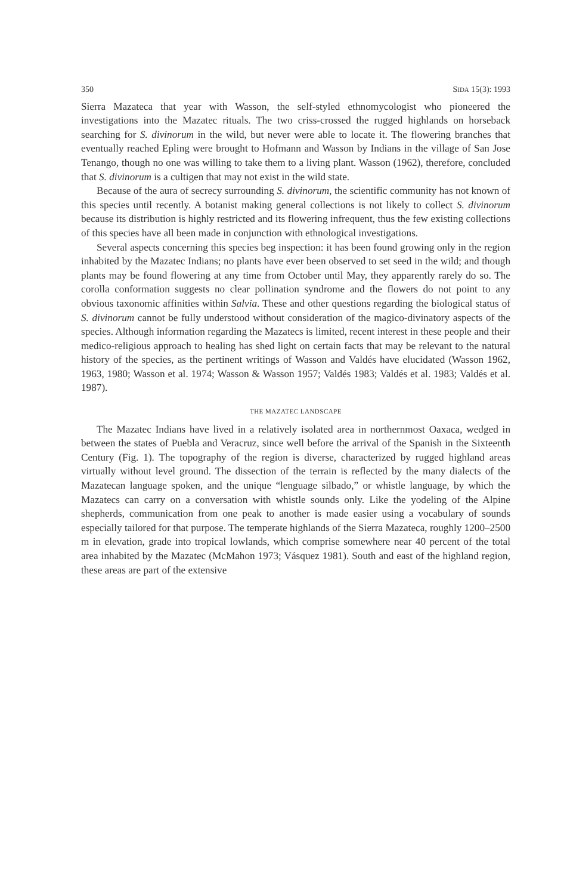350 SIDA 15(3): 1993
Sierra Mazateca that year with Wasson, the self-styled ethnomycologist who pioneered the investigations into the Mazatec rituals. The two criss-crossed the rugged highlands on horseback searching for S. divinorum in the wild, but never were able to locate it. The flowering branches that eventually reached Epling were brought to Hofmann and Wasson by Indians in the village of San Jose Tenango, though no one was willing to take them to a living plant. Wasson (1962), therefore, concluded that S. divinorum is a cultigen that may not exist in the wild state.
Because of the aura of secrecy surrounding S. divinorum, the scientific community has not known of this species until recently. A botanist making general collections is not likely to collect S. divinorum because its distribution is highly restricted and its flowering infrequent, thus the few existing collections of this species have all been made in conjunction with ethnological investigations.
Several aspects concerning this species beg inspection: it has been found growing only in the region inhabited by the Mazatec Indians; no plants have ever been observed to set seed in the wild; and though plants may be found flowering at any time from October until May, they apparently rarely do so. The corolla conformation suggests no clear pollination syndrome and the flowers do not point to any obvious taxonomic affinities within Salvia. These and other questions regarding the biological status of S. divinorum cannot be fully understood without consideration of the magico-divinatory aspects of the species. Although information regarding the Mazatecs is limited, recent interest in these people and their medico-religious approach to healing has shed light on certain facts that may be relevant to the natural history of the species, as the pertinent writings of Wasson and Valdés have elucidated (Wasson 1962, 1963, 1980; Wasson et al. 1974; Wasson & Wasson 1957; Valdés 1983; Valdés et al. 1983; Valdés et al. 1987).
THE MAZATEC LANDSCAPE
The Mazatec Indians have lived in a relatively isolated area in northernmost Oaxaca, wedged in between the states of Puebla and Veracruz, since well before the arrival of the Spanish in the Sixteenth Century (Fig. 1). The topography of the region is diverse, characterized by rugged highland areas virtually without level ground. The dissection of the terrain is reflected by the many dialects of the Mazatecan language spoken, and the unique “lenguage silbado,” or whistle language, by which the Mazatecs can carry on a conversation with whistle sounds only. Like the yodeling of the Alpine shepherds, communication from one peak to another is made easier using a vocabulary of sounds especially tailored for that purpose. The temperate highlands of the Sierra Mazateca, roughly 1200–2500 m in elevation, grade into tropical lowlands, which comprise somewhere near 40 percent of the total area inhabited by the Mazatec (McMahon 1973; Vásquez 1981). South and east of the highland region, these areas are part of the extensive